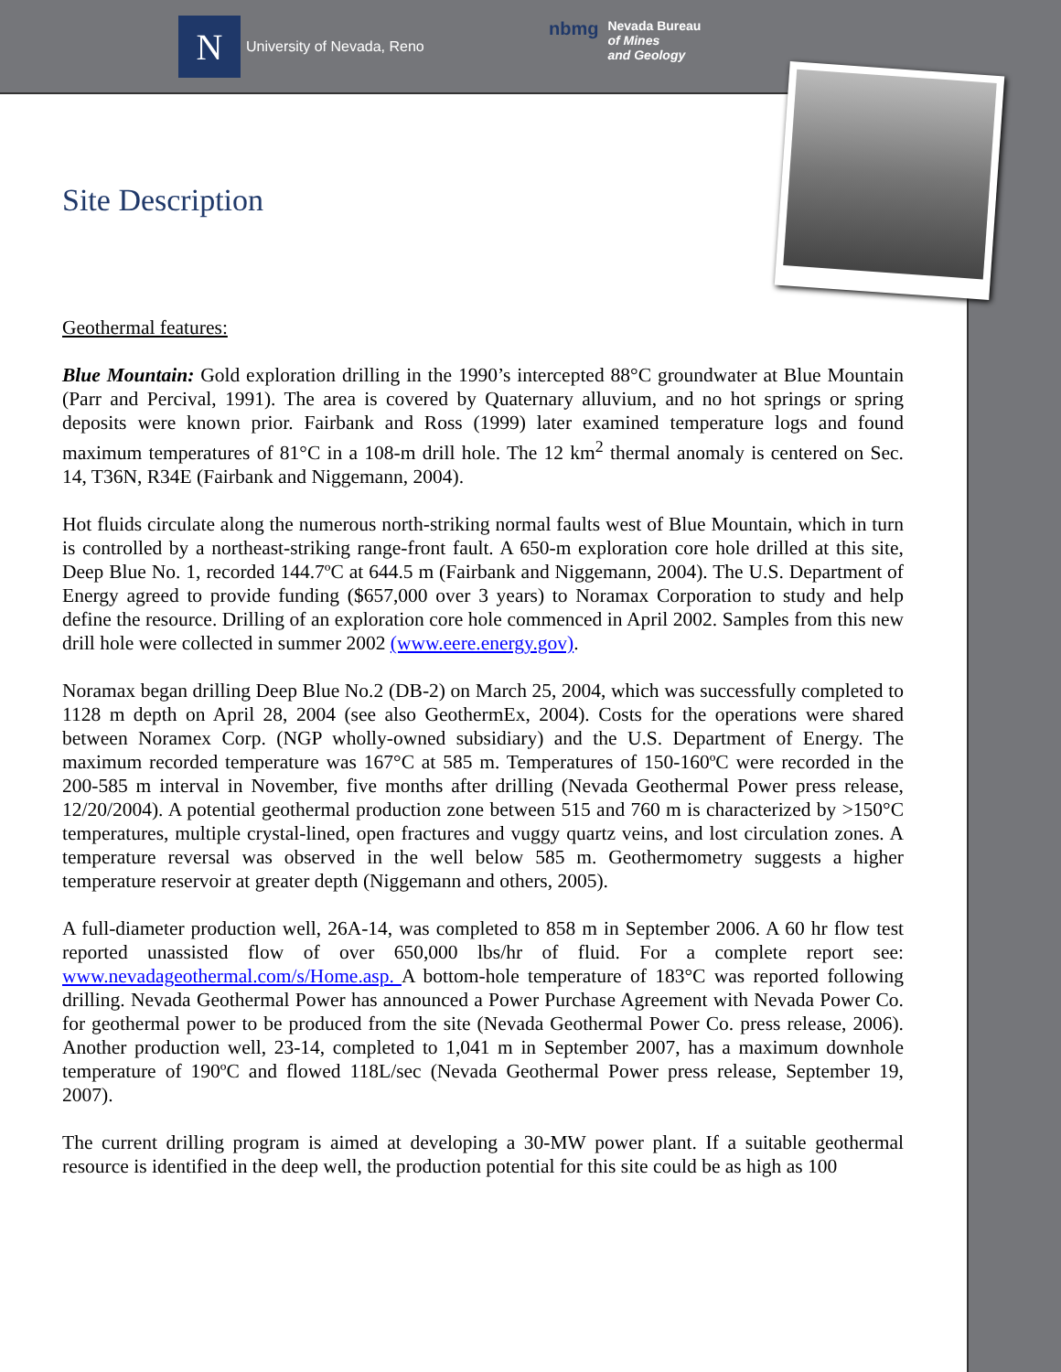N
University of Nevada, Reno
nbmg Nevada Bureau
of Mines
and Geology
Site Description
Geothermal features:
Blue Mountain: Gold exploration drilling in the 1990’s intercepted 88°C groundwater at Blue Mountain (Parr and Percival, 1991). The area is covered by Quaternary alluvium, and no hot springs or spring deposits were known prior. Fairbank and Ross (1999) later examined temperature logs and found maximum temperatures of 81°C in a 108-m drill hole. The 12 km<sup>2</sup> thermal anomaly is centered on Sec. 14, T36N, R34E (Fairbank and Niggemann, 2004).
Hot fluids circulate along the numerous north-striking normal faults west of Blue Mountain, which in turn is controlled by a northeast-striking range-front fault. A 650-m exploration core hole drilled at this site, Deep Blue No. 1, recorded 144.7ºC at 644.5 m (Fairbank and Niggemann, 2004). The U.S. Department of Energy agreed to provide funding ($657,000 over 3 years) to Noramax Corporation to study and help define the resource. Drilling of an exploration core hole commenced in April 2002. Samples from this new drill hole were collected in summer 2002 (www.eere.energy.gov).
Noramax began drilling Deep Blue No.2 (DB-2) on March 25, 2004, which was successfully completed to 1128 m depth on April 28, 2004 (see also GeothermEx, 2004). Costs for the operations were shared between Noramex Corp. (NGP wholly-owned subsidiary) and the U.S. Department of Energy. The maximum recorded temperature was 167°C at 585 m. Temperatures of 150-160ºC were recorded in the 200-585 m interval in November, five months after drilling (Nevada Geothermal Power press release, 12/20/2004). A potential geothermal production zone between 515 and 760 m is characterized by >150°C temperatures, multiple crystal-lined, open fractures and vuggy quartz veins, and lost circulation zones. A temperature reversal was observed in the well below 585 m. Geothermometry suggests a higher temperature reservoir at greater depth (Niggemann and others, 2005).
A full-diameter production well, 26A-14, was completed to 858 m in September 2006. A 60 hr flow test reported unassisted flow of over 650,000 lbs/hr of fluid. For a complete report see: www.nevadageothermal.com/s/Home.asp. A bottom-hole temperature of 183°C was reported following drilling. Nevada Geothermal Power has announced a Power Purchase Agreement with Nevada Power Co. for geothermal power to be produced from the site (Nevada Geothermal Power Co. press release, 2006). Another production well, 23-14, completed to 1,041 m in September 2007, has a maximum downhole temperature of 190ºC and flowed 118L/sec (Nevada Geothermal Power press release, September 19, 2007).
The current drilling program is aimed at developing a 30-MW power plant. If a suitable geothermal resource is identified in the deep well, the production potential for this site could be as high as 100